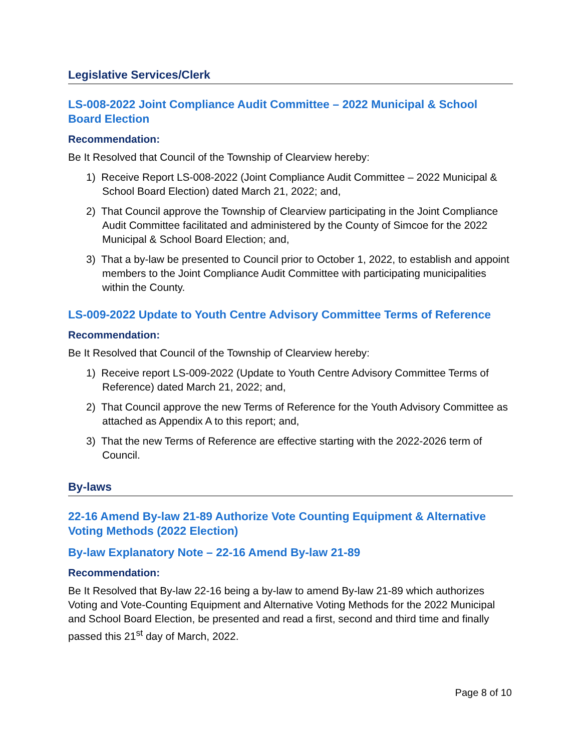Legislative Services/Clerk
LS-008-2022 Joint Compliance Audit Committee – 2022 Municipal & School Board Election
Recommendation:
Be It Resolved that Council of the Township of Clearview hereby:
1) Receive Report LS-008-2022 (Joint Compliance Audit Committee – 2022 Municipal & School Board Election) dated March 21, 2022; and,
2) That Council approve the Township of Clearview participating in the Joint Compliance Audit Committee facilitated and administered by the County of Simcoe for the 2022 Municipal & School Board Election; and,
3) That a by-law be presented to Council prior to October 1, 2022, to establish and appoint members to the Joint Compliance Audit Committee with participating municipalities within the County.
LS-009-2022 Update to Youth Centre Advisory Committee Terms of Reference
Recommendation:
Be It Resolved that Council of the Township of Clearview hereby:
1) Receive report LS-009-2022 (Update to Youth Centre Advisory Committee Terms of Reference) dated March 21, 2022; and,
2) That Council approve the new Terms of Reference for the Youth Advisory Committee as attached as Appendix A to this report; and,
3) That the new Terms of Reference are effective starting with the 2022-2026 term of Council.
By-laws
22-16 Amend By-law 21-89 Authorize Vote Counting Equipment & Alternative Voting Methods (2022 Election)
By-law Explanatory Note – 22-16 Amend By-law 21-89
Recommendation:
Be It Resolved that By-law 22-16 being a by-law to amend By-law 21-89 which authorizes Voting and Vote-Counting Equipment and Alternative Voting Methods for the 2022 Municipal and School Board Election, be presented and read a first, second and third time and finally passed this 21<sup>st</sup> day of March, 2022.
Page 8 of 10